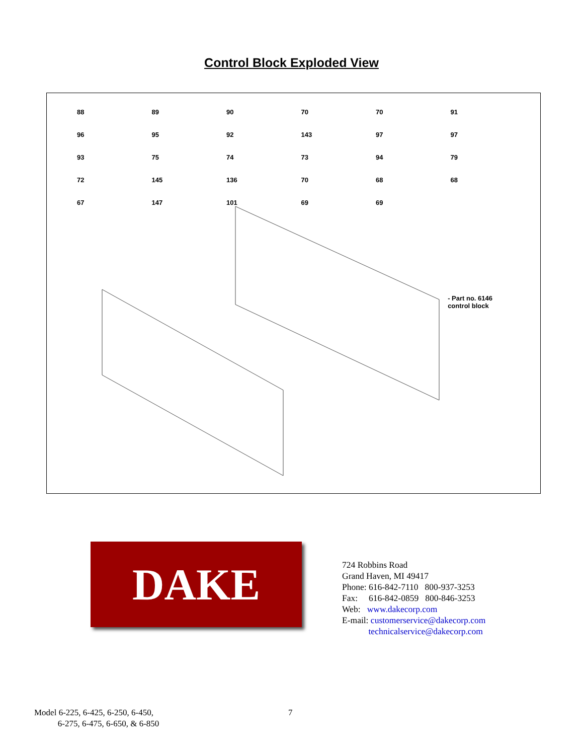Control Block Exploded View
88 89 90 70 70 91 96 95 92 143 97 97 93 75 74 73 94 79 72 145 136 70 68 68 67 147 101 69 69
- Part no. 6146
control block
DAKE
724 Robbins Road
Grand Haven, MI 49417
Phone: 616-842-7110 800-937-3253
Fax: 616-842-0859 800-846-3253
Web: www.dakecorp.com
E-mail: customerservice@dakecorp.com
technicalservice@dakecorp.com
Model 6-225, 6-425, 6-250, 6-450,
6-275, 6-475, 6-650, & 6-850
7